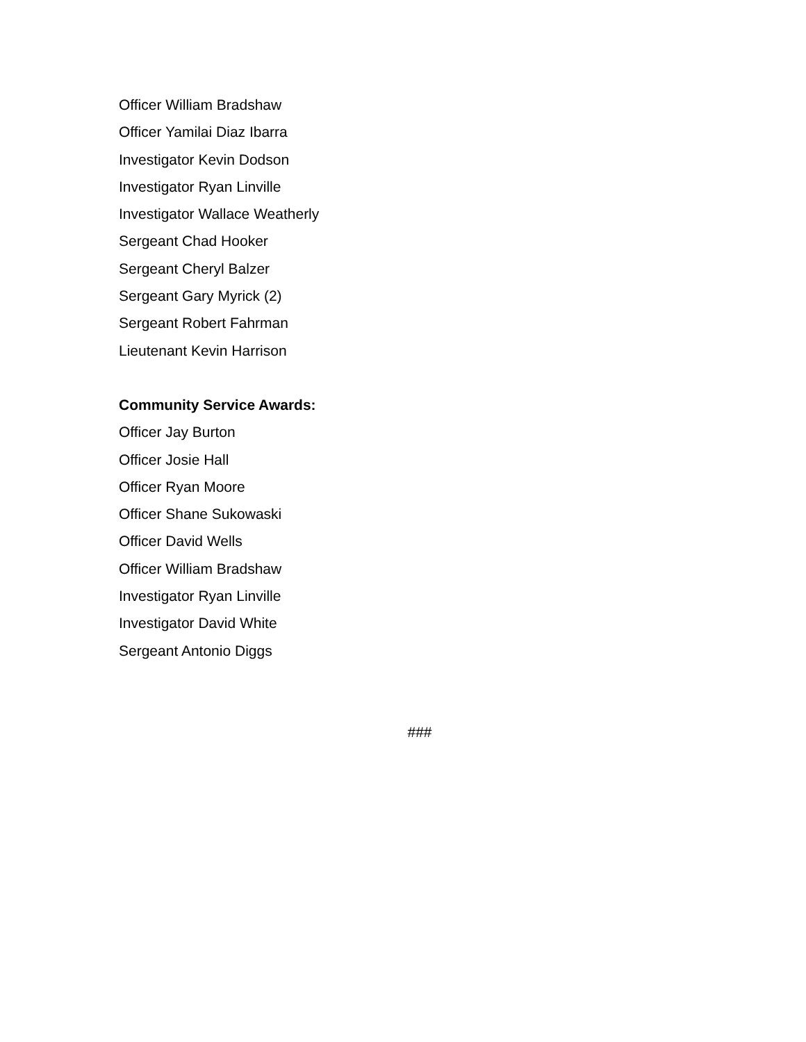Officer William Bradshaw
Officer Yamilai Diaz Ibarra
Investigator Kevin Dodson
Investigator Ryan Linville
Investigator Wallace Weatherly
Sergeant Chad Hooker
Sergeant Cheryl Balzer
Sergeant Gary Myrick (2)
Sergeant Robert Fahrman
Lieutenant Kevin Harrison
Community Service Awards:
Officer Jay Burton
Officer Josie Hall
Officer Ryan Moore
Officer Shane Sukowaski
Officer David Wells
Officer William Bradshaw
Investigator Ryan Linville
Investigator David White
Sergeant Antonio Diggs
###